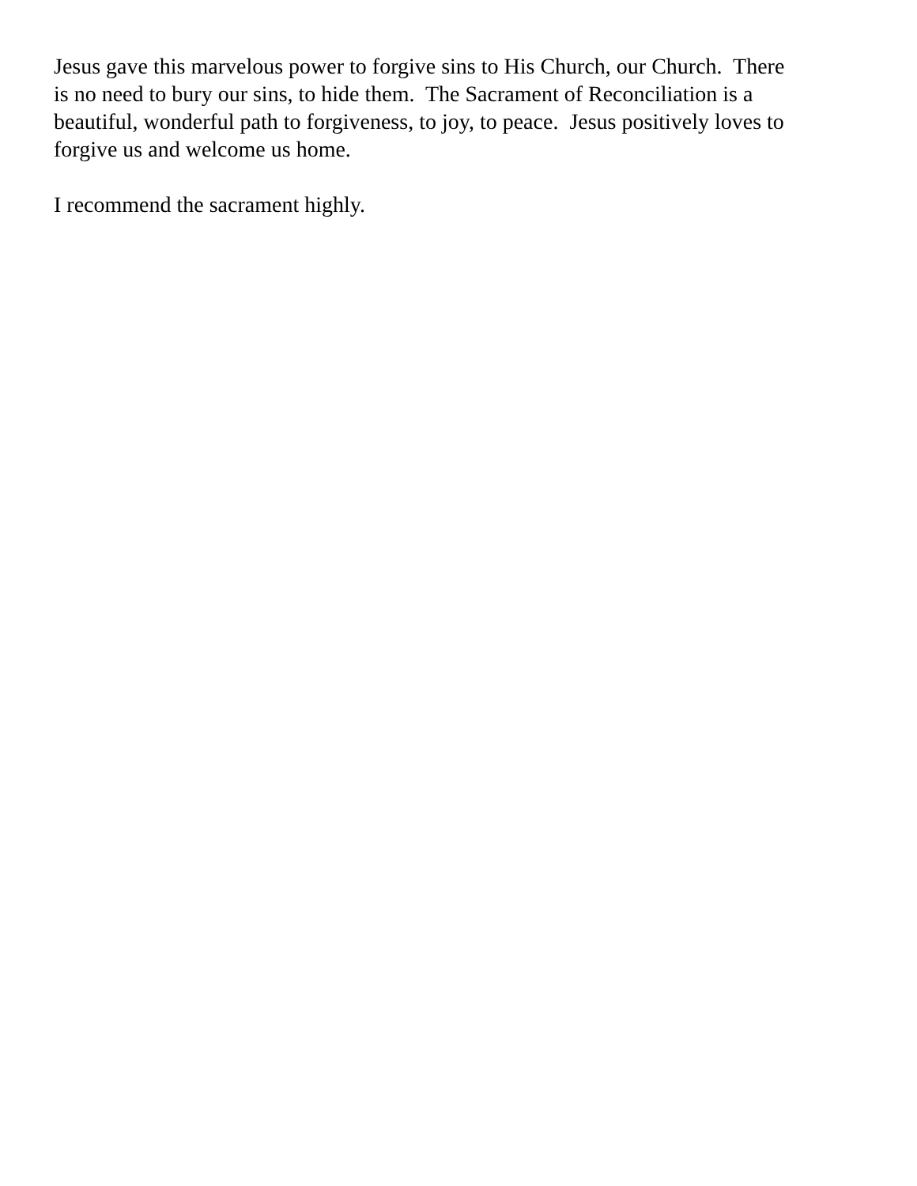Jesus gave this marvelous power to forgive sins to His Church, our Church. There is no need to bury our sins, to hide them. The Sacrament of Reconciliation is a beautiful, wonderful path to forgiveness, to joy, to peace. Jesus positively loves to forgive us and welcome us home.
I recommend the sacrament highly.